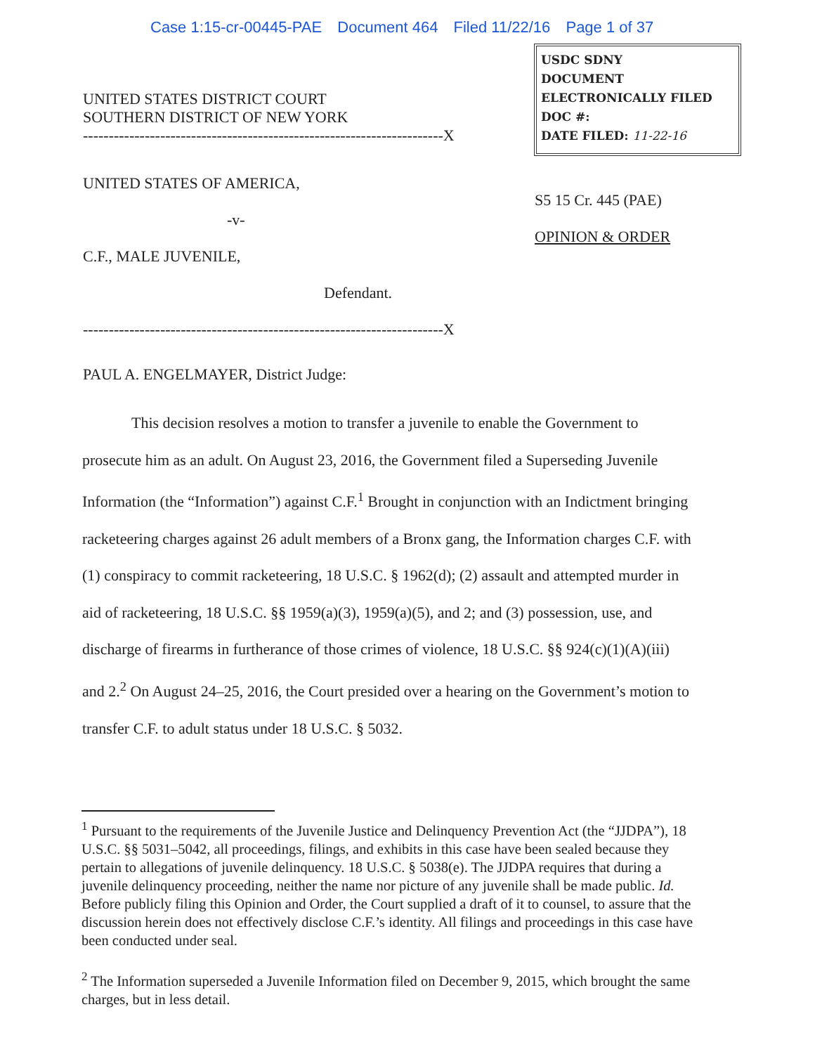Case 1:15-cr-00445-PAE Document 464 Filed 11/22/16 Page 1 of 37
UNITED STATES DISTRICT COURT
SOUTHERN DISTRICT OF NEW YORK
----------------------------------------------------------------------X
USDC SDNY
DOCUMENT
ELECTRONICALLY FILED
DOC #:
DATE FILED: 11-22-16
UNITED STATES OF AMERICA,
-v-
C.F., MALE JUVENILE,
Defendant.
----------------------------------------------------------------------X
S5 15 Cr. 445 (PAE)
OPINION & ORDER
PAUL A. ENGELMAYER, District Judge:
This decision resolves a motion to transfer a juvenile to enable the Government to prosecute him as an adult. On August 23, 2016, the Government filed a Superseding Juvenile Information (the “Information”) against C.F.<sup>1</sup> Brought in conjunction with an Indictment bringing racketeering charges against 26 adult members of a Bronx gang, the Information charges C.F. with (1) conspiracy to commit racketeering, 18 U.S.C. § 1962(d); (2) assault and attempted murder in aid of racketeering, 18 U.S.C. §§ 1959(a)(3), 1959(a)(5), and 2; and (3) possession, use, and discharge of firearms in furtherance of those crimes of violence, 18 U.S.C. §§ 924(c)(1)(A)(iii) and 2.<sup>2</sup> On August 24–25, 2016, the Court presided over a hearing on the Government’s motion to transfer C.F. to adult status under 18 U.S.C. § 5032.
<sup>1</sup> Pursuant to the requirements of the Juvenile Justice and Delinquency Prevention Act (the “JJDPA”), 18 U.S.C. §§ 5031–5042, all proceedings, filings, and exhibits in this case have been sealed because they pertain to allegations of juvenile delinquency. 18 U.S.C. § 5038(e). The JJDPA requires that during a juvenile delinquency proceeding, neither the name nor picture of any juvenile shall be made public. Id. Before publicly filing this Opinion and Order, the Court supplied a draft of it to counsel, to assure that the discussion herein does not effectively disclose C.F.’s identity. All filings and proceedings in this case have been conducted under seal.
<sup>2</sup> The Information superseded a Juvenile Information filed on December 9, 2015, which brought the same charges, but in less detail.